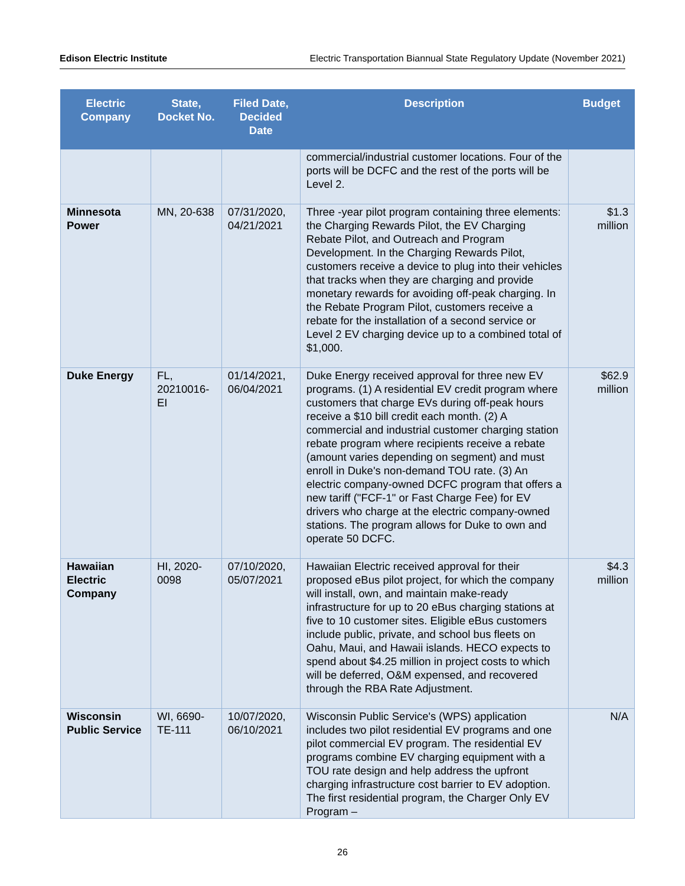Edison Electric Institute Electric Transportation Biannual State Regulatory Update (November 2021)
| Electric Company | State, Docket No. | Filed Date, Decided Date | Description | Budget |
| --- | --- | --- | --- | --- |
| | | | commercial/industrial customer locations. Four of the ports will be DCFC and the rest of the ports will be Level 2. | |
| Minnesota Power | MN, 20-638 | 07/31/2020, 04/21/2021 | Three -year pilot program containing three elements: the Charging Rewards Pilot, the EV Charging Rebate Pilot, and Outreach and Program Development. In the Charging Rewards Pilot, customers receive a device to plug into their vehicles that tracks when they are charging and provide monetary rewards for avoiding off-peak charging. In the Rebate Program Pilot, customers receive a rebate for the installation of a second service or Level 2 EV charging device up to a combined total of $1,000. | $1.3 million |
| Duke Energy | FL, 20210016-EI | 01/14/2021, 06/04/2021 | Duke Energy received approval for three new EV programs. (1) A residential EV credit program where customers that charge EVs during off-peak hours receive a $10 bill credit each month. (2) A commercial and industrial customer charging station rebate program where recipients receive a rebate (amount varies depending on segment) and must enroll in Duke's non-demand TOU rate. (3) An electric company-owned DCFC program that offers a new tariff ("FCF-1" or Fast Charge Fee) for EV drivers who charge at the electric company-owned stations. The program allows for Duke to own and operate 50 DCFC. | $62.9 million |
| Hawaiian Electric Company | HI, 2020-0098 | 07/10/2020, 05/07/2021 | Hawaiian Electric received approval for their proposed eBus pilot project, for which the company will install, own, and maintain make-ready infrastructure for up to 20 eBus charging stations at five to 10 customer sites. Eligible eBus customers include public, private, and school bus fleets on Oahu, Maui, and Hawaii islands. HECO expects to spend about $4.25 million in project costs to which will be deferred, O&M expensed, and recovered through the RBA Rate Adjustment. | $4.3 million |
| Wisconsin Public Service | WI, 6690-TE-111 | 10/07/2020, 06/10/2021 | Wisconsin Public Service's (WPS) application includes two pilot residential EV programs and one pilot commercial EV program. The residential EV programs combine EV charging equipment with a TOU rate design and help address the upfront charging infrastructure cost barrier to EV adoption. The first residential program, the Charger Only EV Program – | N/A |
26